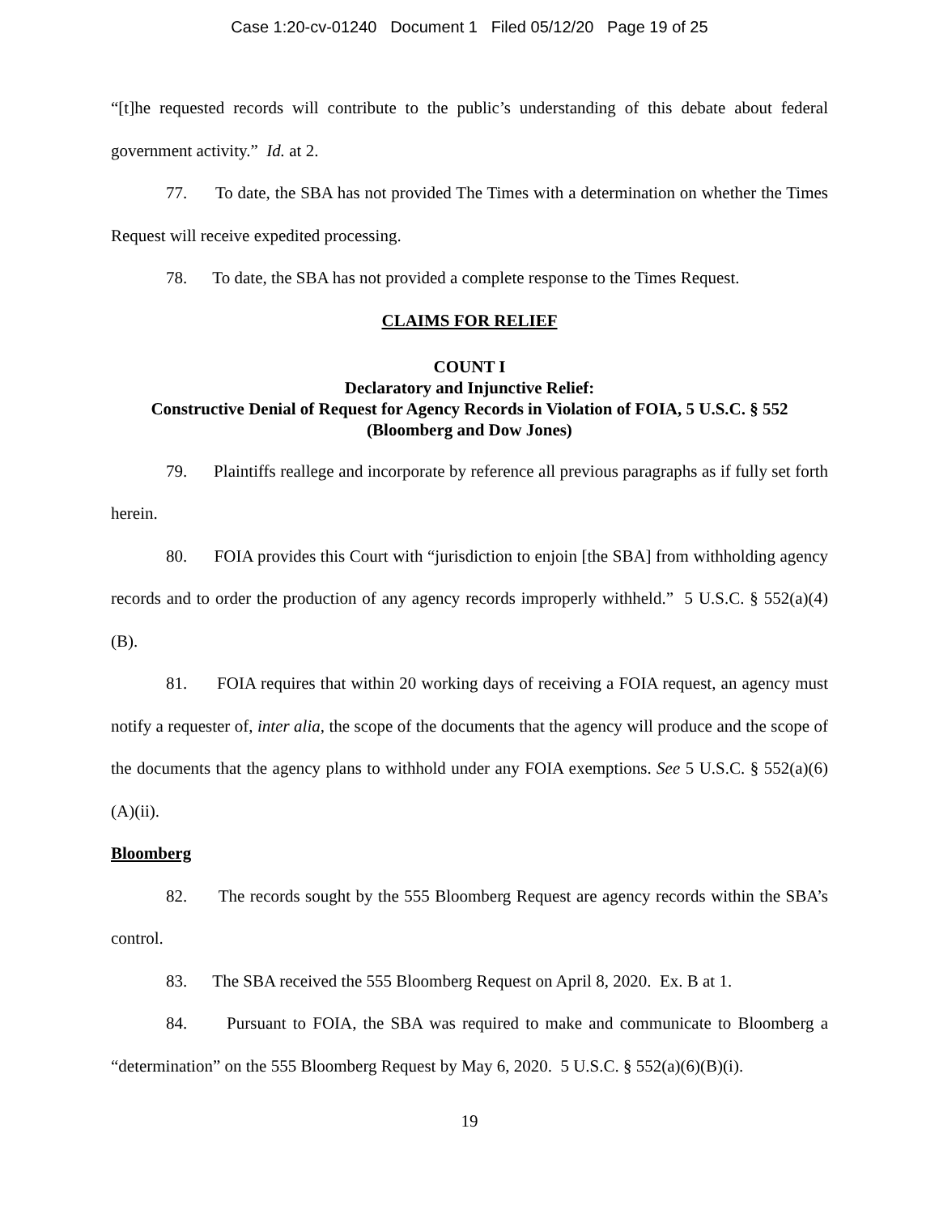Case 1:20-cv-01240 Document 1 Filed 05/12/20 Page 19 of 25
“[t]he requested records will contribute to the public’s understanding of this debate about federal government activity.” Id. at 2.
77. To date, the SBA has not provided The Times with a determination on whether the Times Request will receive expedited processing.
78. To date, the SBA has not provided a complete response to the Times Request.
CLAIMS FOR RELIEF
COUNT I
Declaratory and Injunctive Relief:
Constructive Denial of Request for Agency Records in Violation of FOIA, 5 U.S.C. § 552
(Bloomberg and Dow Jones)
79. Plaintiffs reallege and incorporate by reference all previous paragraphs as if fully set forth herein.
80. FOIA provides this Court with “jurisdiction to enjoin [the SBA] from withholding agency records and to order the production of any agency records improperly withheld.” 5 U.S.C. § 552(a)(4)(B).
81. FOIA requires that within 20 working days of receiving a FOIA request, an agency must notify a requester of, inter alia, the scope of the documents that the agency will produce and the scope of the documents that the agency plans to withhold under any FOIA exemptions. See 5 U.S.C. § 552(a)(6)(A)(ii).
Bloomberg
82. The records sought by the 555 Bloomberg Request are agency records within the SBA’s control.
83. The SBA received the 555 Bloomberg Request on April 8, 2020. Ex. B at 1.
84. Pursuant to FOIA, the SBA was required to make and communicate to Bloomberg a “determination” on the 555 Bloomberg Request by May 6, 2020. 5 U.S.C. § 552(a)(6)(B)(i).
19